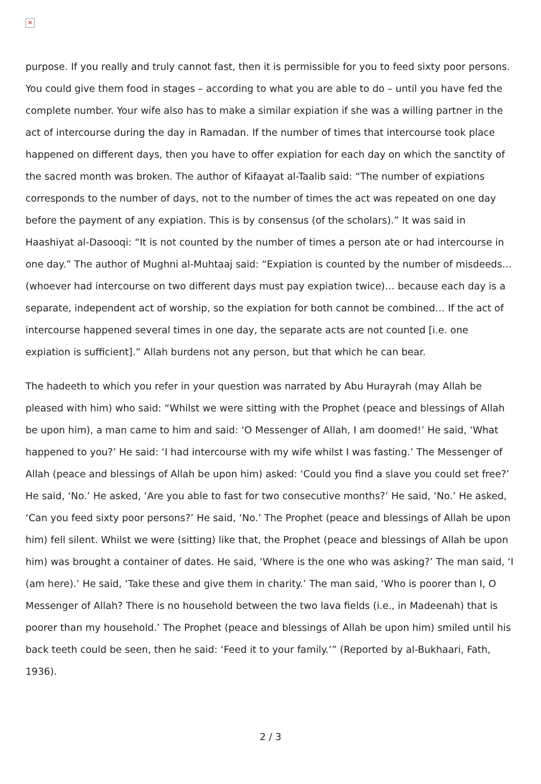✕
purpose. If you really and truly cannot fast, then it is permissible for you to feed sixty poor persons. You could give them food in stages – according to what you are able to do – until you have fed the complete number. Your wife also has to make a similar expiation if she was a willing partner in the act of intercourse during the day in Ramadan. If the number of times that intercourse took place happened on different days, then you have to offer expiation for each day on which the sanctity of the sacred month was broken. The author of Kifaayat al-Taalib said: “The number of expiations corresponds to the number of days, not to the number of times the act was repeated on one day before the payment of any expiation. This is by consensus (of the scholars).” It was said in Haashiyat al-Dasooqi: “It is not counted by the number of times a person ate or had intercourse in one day.” The author of Mughni al-Muhtaaj said: “Expiation is counted by the number of misdeeds… (whoever had intercourse on two different days must pay expiation twice)… because each day is a separate, independent act of worship, so the expiation for both cannot be combined… If the act of intercourse happened several times in one day, the separate acts are not counted [i.e. one expiation is sufficient].” Allah burdens not any person, but that which he can bear.
The hadeeth to which you refer in your question was narrated by Abu Hurayrah (may Allah be pleased with him) who said: “Whilst we were sitting with the Prophet (peace and blessings of Allah be upon him), a man came to him and said: ‘O Messenger of Allah, I am doomed!’ He said, ‘What happened to you?’ He said: ‘I had intercourse with my wife whilst I was fasting.’ The Messenger of Allah (peace and blessings of Allah be upon him) asked: ‘Could you find a slave you could set free?’ He said, ‘No.’ He asked, ‘Are you able to fast for two consecutive months?’ He said, ‘No.’ He asked, ‘Can you feed sixty poor persons?’ He said, ‘No.’ The Prophet (peace and blessings of Allah be upon him) fell silent. Whilst we were (sitting) like that, the Prophet (peace and blessings of Allah be upon him) was brought a container of dates. He said, ‘Where is the one who was asking?’ The man said, ‘I (am here).’ He said, ‘Take these and give them in charity.’ The man said, ‘Who is poorer than I, O Messenger of Allah? There is no household between the two lava fields (i.e., in Madeenah) that is poorer than my household.’ The Prophet (peace and blessings of Allah be upon him) smiled until his back teeth could be seen, then he said: ‘Feed it to your family.’” (Reported by al-Bukhaari, Fath, 1936).
2 / 3